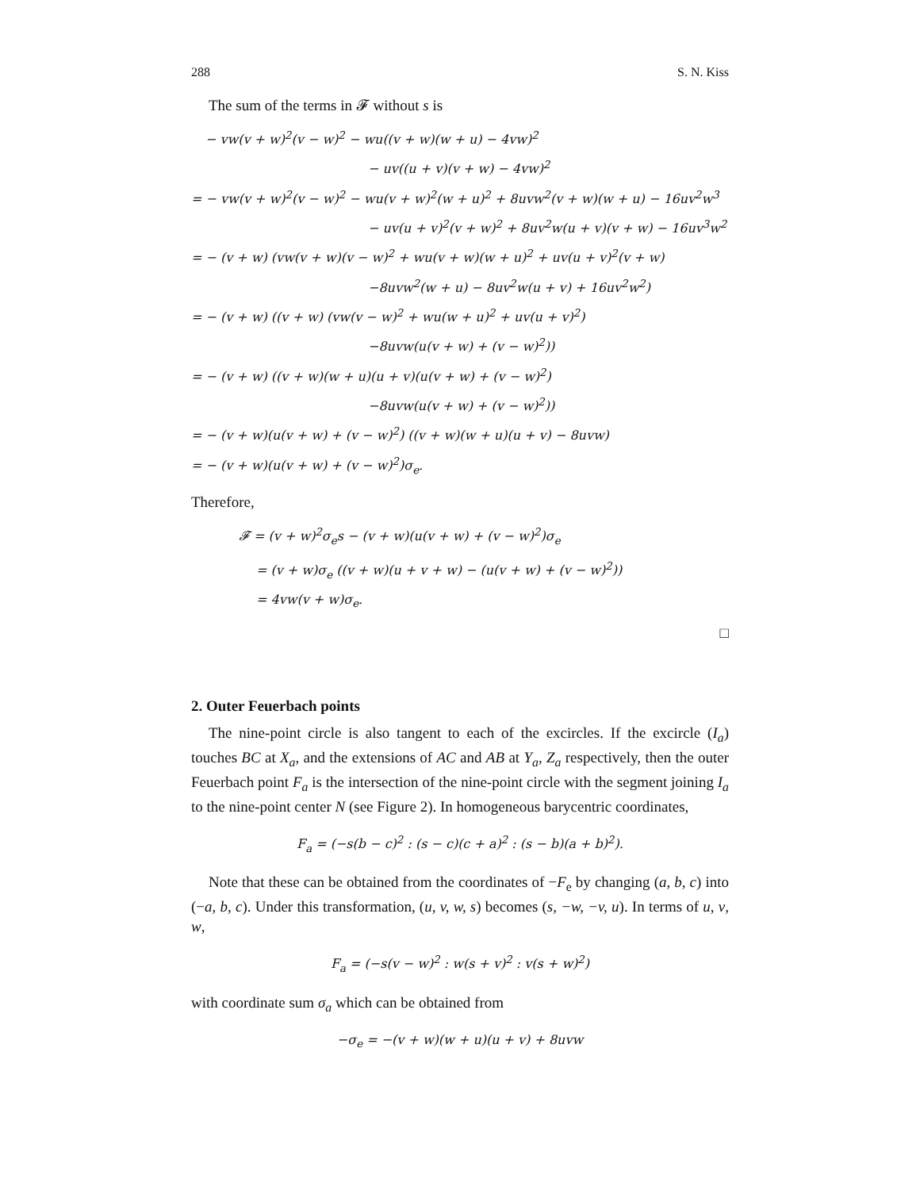288 S. N. Kiss
The sum of the terms in 𝓕 without s is
− vw(v + w)<sup>2</sup>(v − w)<sup>2</sup> − wu((v + w)(w + u) − 4vw)<sup>2</sup>
− uv((u + v)(v + w) − 4vw)<sup>2</sup>
= − vw(v + w)<sup>2</sup>(v − w)<sup>2</sup> − wu(v + w)<sup>2</sup>(w + u)<sup>2</sup> + 8uvw<sup>2</sup>(v + w)(w + u) − 16uv<sup>2</sup>w<sup>3</sup>
− uv(u + v)<sup>2</sup>(v + w)<sup>2</sup> + 8uv<sup>2</sup>w(u + v)(v + w) − 16uv<sup>3</sup>w<sup>2</sup>
= − (v + w) (vw(v + w)(v − w)<sup>2</sup> + wu(v + w)(w + u)<sup>2</sup> + uv(u + v)<sup>2</sup>(v + w)
−8uvw<sup>2</sup>(w + u) − 8uv<sup>2</sup>w(u + v) + 16uv<sup>2</sup>w<sup>2</sup>)
= − (v + w) ((v + w) (vw(v − w)<sup>2</sup> + wu(w + u)<sup>2</sup> + uv(u + v)<sup>2</sup>)
−8uvw(u(v + w) + (v − w)<sup>2</sup>))
= − (v + w) ((v + w)(w + u)(u + v)(u(v + w) + (v − w)<sup>2</sup>)
−8uvw(u(v + w) + (v − w)<sup>2</sup>))
= − (v + w)(u(v + w) + (v − w)<sup>2</sup>) ((v + w)(w + u)(u + v) − 8uvw)
= − (v + w)(u(v + w) + (v − w)<sup>2</sup>)σ<sub>e</sub>.
Therefore,
𝓕 = (v + w)<sup>2</sup>σ<sub>e</sub>s − (v + w)(u(v + w) + (v − w)<sup>2</sup>)σ<sub>e</sub>
= (v + w)σ<sub>e</sub> ((v + w)(u + v + w) − (u(v + w) + (v − w)<sup>2</sup>))
= 4vw(v + w)σ<sub>e</sub>.
□
2. Outer Feuerbach points
The nine-point circle is also tangent to each of the excircles. If the excircle (I<sub>a</sub>) touches BC at X<sub>a</sub>, and the extensions of AC and AB at Y<sub>a</sub>, Z<sub>a</sub> respectively, then the outer Feuerbach point F<sub>a</sub> is the intersection of the nine-point circle with the segment joining I<sub>a</sub> to the nine-point center N (see Figure 2). In homogeneous barycentric coordinates,
F<sub>a</sub> = (−s(b − c)<sup>2</sup> : (s − c)(c + a)<sup>2</sup> : (s − b)(a + b)<sup>2</sup>).
Note that these can be obtained from the coordinates of −F<sub>e</sub> by changing (a, b, c) into (−a, b, c). Under this transformation, (u, v, w, s) becomes (s, −w, −v, u). In terms of u, v, w,
F<sub>a</sub> = (−s(v − w)<sup>2</sup> : w(s + v)<sup>2</sup> : v(s + w)<sup>2</sup>)
with coordinate sum σ<sub>a</sub> which can be obtained from
−σ<sub>e</sub> = −(v + w)(w + u)(u + v) + 8uvw